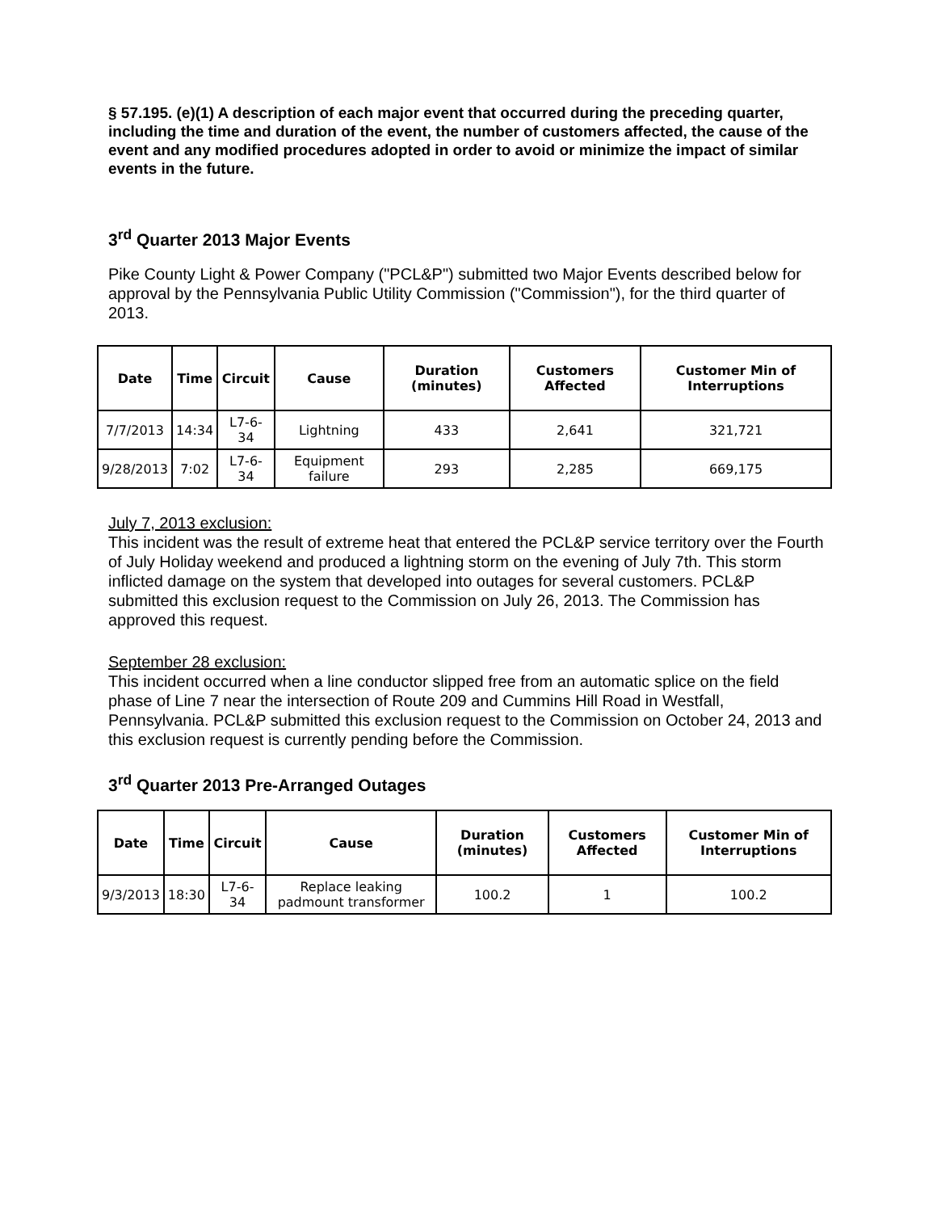§ 57.195. (e)(1) A description of each major event that occurred during the preceding quarter, including the time and duration of the event, the number of customers affected, the cause of the event and any modified procedures adopted in order to avoid or minimize the impact of similar events in the future.
3<sup>rd</sup> Quarter 2013 Major Events
Pike County Light & Power Company ("PCL&P") submitted two Major Events described below for approval by the Pennsylvania Public Utility Commission ("Commission"), for the third quarter of 2013.
| Date | Time | Circuit | Cause | Duration (minutes) | Customers Affected | Customer Min of Interruptions |
| --- | --- | --- | --- | --- | --- | --- |
| 7/7/2013 | 14:34 | L7-6-34 | Lightning | 433 | 2,641 | 321,721 |
| 9/28/2013 | 7:02 | L7-6-34 | Equipment failure | 293 | 2,285 | 669,175 |
July 7, 2013 exclusion:
This incident was the result of extreme heat that entered the PCL&P service territory over the Fourth of July Holiday weekend and produced a lightning storm on the evening of July 7th. This storm inflicted damage on the system that developed into outages for several customers. PCL&P submitted this exclusion request to the Commission on July 26, 2013. The Commission has approved this request.
September 28 exclusion:
This incident occurred when a line conductor slipped free from an automatic splice on the field phase of Line 7 near the intersection of Route 209 and Cummins Hill Road in Westfall, Pennsylvania. PCL&P submitted this exclusion request to the Commission on October 24, 2013 and this exclusion request is currently pending before the Commission.
3<sup>rd</sup> Quarter 2013 Pre-Arranged Outages
| Date | Time | Circuit | Cause | Duration (minutes) | Customers Affected | Customer Min of Interruptions |
| --- | --- | --- | --- | --- | --- | --- |
| 9/3/2013 | 18:30 | L7-6-34 | Replace leaking padmount transformer | 100.2 | 1 | 100.2 |